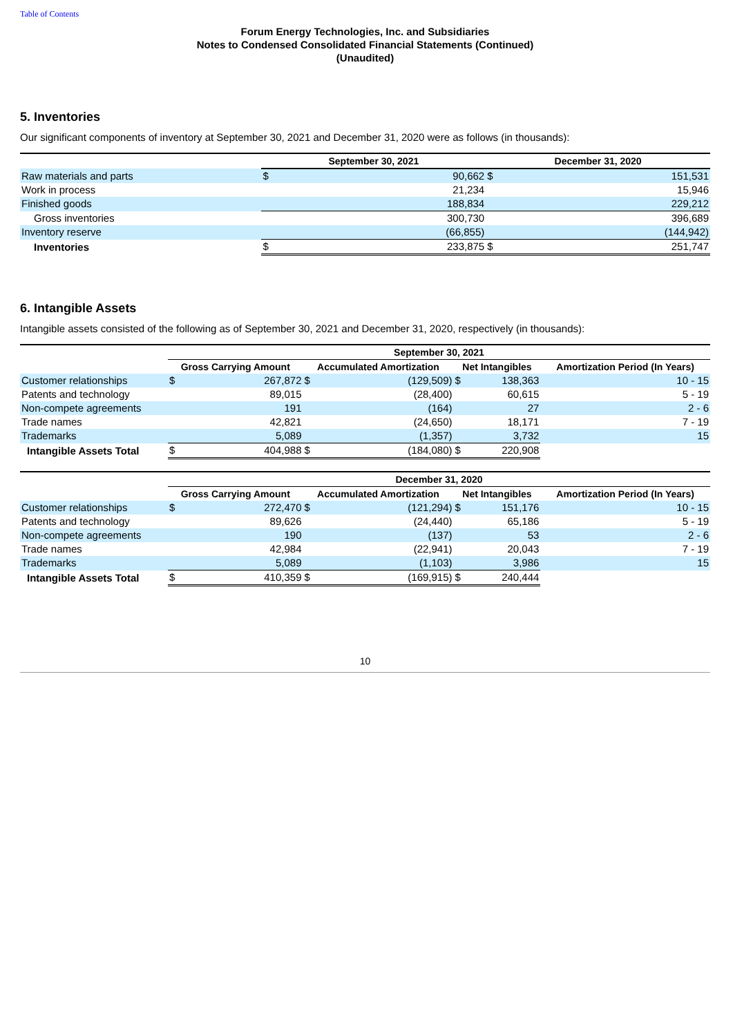Table of Contents
Forum Energy Technologies, Inc. and Subsidiaries
Notes to Condensed Consolidated Financial Statements (Continued)
(Unaudited)
5. Inventories
Our significant components of inventory at September 30, 2021 and December 31, 2020 were as follows (in thousands):
| | September 30, 2021 | | December 31, 2020 | |
| --- | --- | --- | --- | --- |
| Raw materials and parts | $ | 90,662 | $ | 151,531 |
| Work in process | | 21,234 | | 15,946 |
| Finished goods | | 188,834 | | 229,212 |
| Gross inventories | | 300,730 | | 396,689 |
| Inventory reserve | | (66,855) | | (144,942) |
| Inventories | $ | 233,875 | $ | 251,747 |
6. Intangible Assets
Intangible assets consisted of the following as of September 30, 2021 and December 31, 2020, respectively (in thousands):
| | September 30, 2021 | | | | | | |
| --- | --- | --- | --- | --- | --- | --- | --- |
| | Gross Carrying Amount | | Accumulated Amortization | | Net Intangibles | | Amortization Period (In Years) |
| Customer relationships | $ | 267,872 | $ | (129,509) | $ | 138,363 | 10 - 15 |
| Patents and technology | | 89,015 | | (28,400) | | 60,615 | 5 - 19 |
| Non-compete agreements | | 191 | | (164) | | 27 | 2 - 6 |
| Trade names | | 42,821 | | (24,650) | | 18,171 | 7 - 19 |
| Trademarks | | 5,089 | | (1,357) | | 3,732 | 15 |
| Intangible Assets Total | $ | 404,988 | $ | (184,080) | $ | 220,908 | |
| | December 31, 2020 | | | | | | |
| --- | --- | --- | --- | --- | --- | --- | --- |
| | Gross Carrying Amount | | Accumulated Amortization | | Net Intangibles | | Amortization Period (In Years) |
| Customer relationships | $ | 272,470 | $ | (121,294) | $ | 151,176 | 10 - 15 |
| Patents and technology | | 89,626 | | (24,440) | | 65,186 | 5 - 19 |
| Non-compete agreements | | 190 | | (137) | | 53 | 2 - 6 |
| Trade names | | 42,984 | | (22,941) | | 20,043 | 7 - 19 |
| Trademarks | | 5,089 | | (1,103) | | 3,986 | 15 |
| Intangible Assets Total | $ | 410,359 | $ | (169,915) | $ | 240,444 | |
10